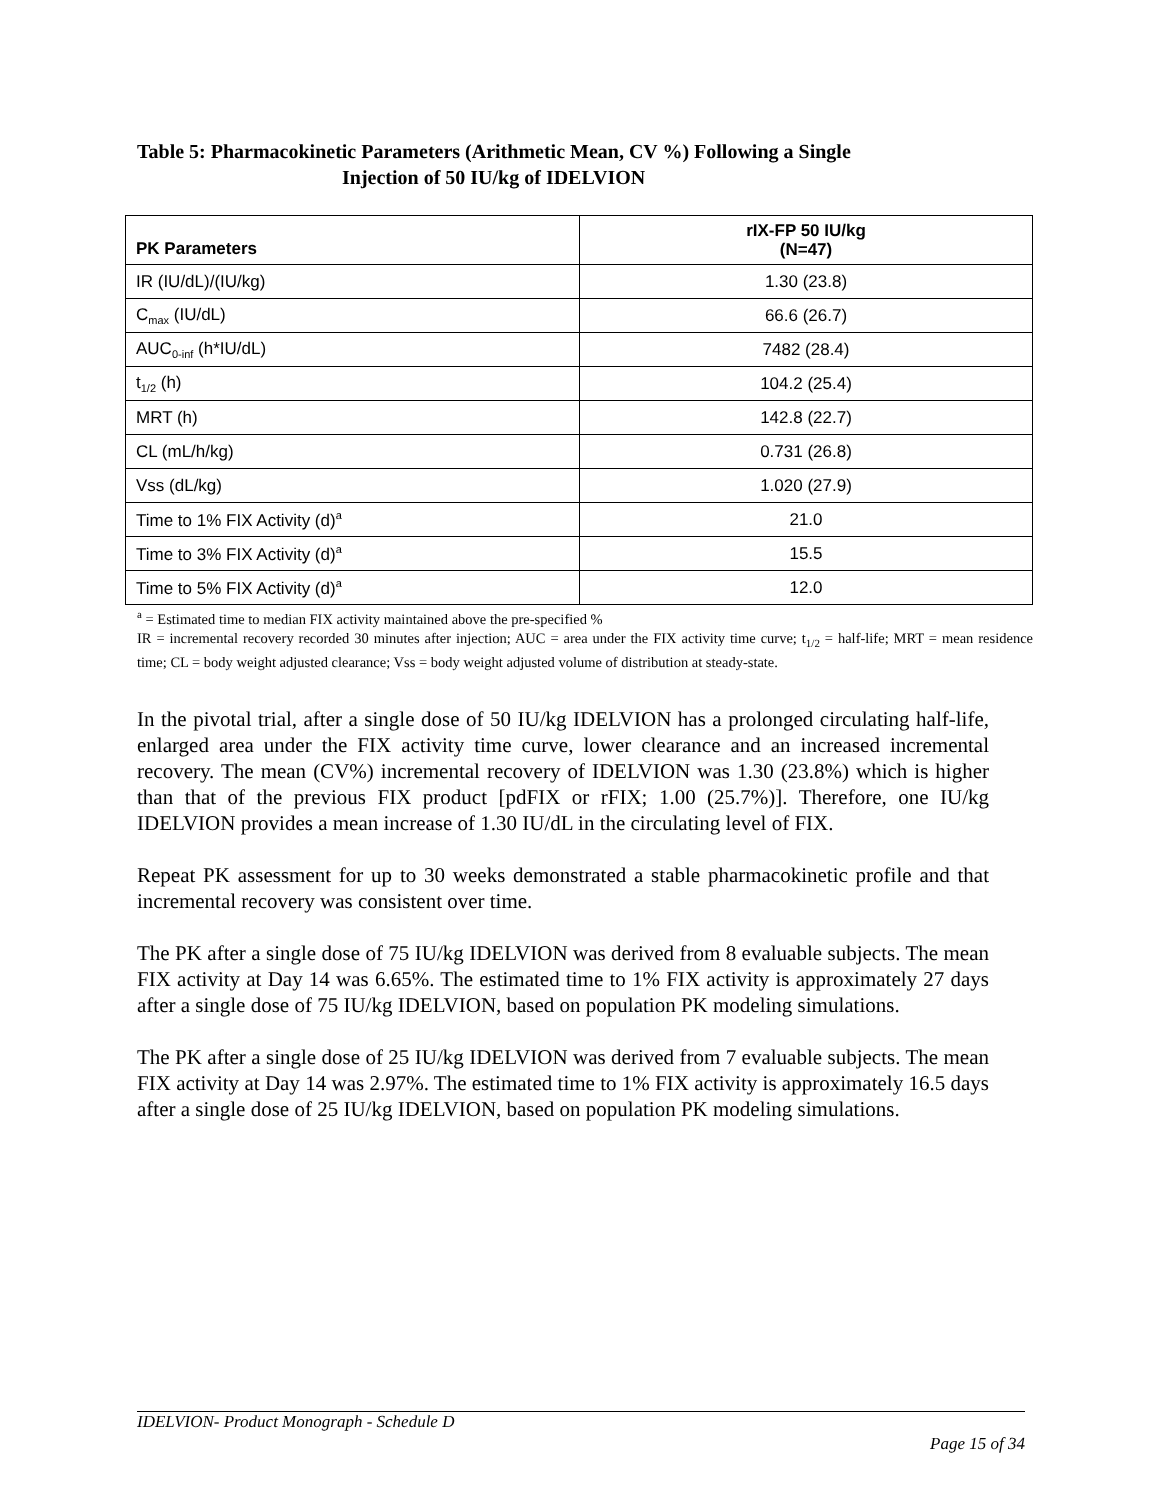Table 5: Pharmacokinetic Parameters (Arithmetic Mean, CV %) Following a Single
Injection of 50 IU/kg of IDELVION
| PK Parameters | rIX-FP 50 IU/kg (N=47) |
| --- | --- |
| IR (IU/dL)/(IU/kg) | 1.30 (23.8) |
| C<sub>max</sub> (IU/dL) | 66.6 (26.7) |
| AUC<sub>0-inf</sub> (h*IU/dL) | 7482 (28.4) |
| t<sub>1/2</sub> (h) | 104.2 (25.4) |
| MRT (h) | 142.8 (22.7) |
| CL (mL/h/kg) | 0.731 (26.8) |
| Vss (dL/kg) | 1.020 (27.9) |
| Time to 1% FIX Activity (d)<sup>a</sup> | 21.0 |
| Time to 3% FIX Activity (d)<sup>a</sup> | 15.5 |
| Time to 5% FIX Activity (d)<sup>a</sup> | 12.0 |
<sup>a</sup> = Estimated time to median FIX activity maintained above the pre-specified %
IR = incremental recovery recorded 30 minutes after injection; AUC = area under the FIX activity time curve; t<sub>1/2</sub> = half-life; MRT = mean residence time; CL = body weight adjusted clearance; Vss = body weight adjusted volume of distribution at steady-state.
In the pivotal trial, after a single dose of 50 IU/kg IDELVION has a prolonged circulating half-life, enlarged area under the FIX activity time curve, lower clearance and an increased incremental recovery. The mean (CV%) incremental recovery of IDELVION was 1.30 (23.8%) which is higher than that of the previous FIX product [pdFIX or rFIX; 1.00 (25.7%)]. Therefore, one IU/kg IDELVION provides a mean increase of 1.30 IU/dL in the circulating level of FIX.
Repeat PK assessment for up to 30 weeks demonstrated a stable pharmacokinetic profile and that incremental recovery was consistent over time.
The PK after a single dose of 75 IU/kg IDELVION was derived from 8 evaluable subjects. The mean FIX activity at Day 14 was 6.65%. The estimated time to 1% FIX activity is approximately 27 days after a single dose of 75 IU/kg IDELVION, based on population PK modeling simulations.
The PK after a single dose of 25 IU/kg IDELVION was derived from 7 evaluable subjects. The mean FIX activity at Day 14 was 2.97%. The estimated time to 1% FIX activity is approximately 16.5 days after a single dose of 25 IU/kg IDELVION, based on population PK modeling simulations.
IDELVION- Product Monograph - Schedule D
Page 15 of 34